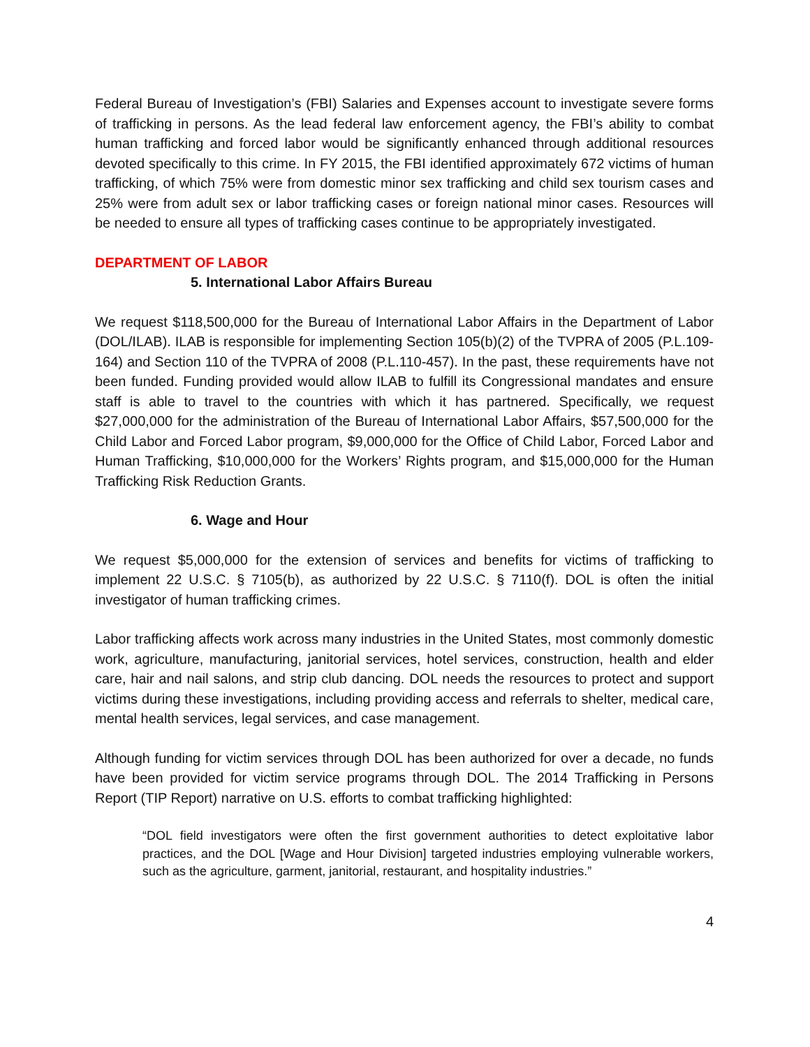Federal Bureau of Investigation’s (FBI) Salaries and Expenses account to investigate severe forms of trafficking in persons. As the lead federal law enforcement agency, the FBI’s ability to combat human trafficking and forced labor would be significantly enhanced through additional resources devoted specifically to this crime. In FY 2015, the FBI identified approximately 672 victims of human trafficking, of which 75% were from domestic minor sex trafficking and child sex tourism cases and 25% were from adult sex or labor trafficking cases or foreign national minor cases. Resources will be needed to ensure all types of trafficking cases continue to be appropriately investigated.
DEPARTMENT OF LABOR
5. International Labor Affairs Bureau
We request $118,500,000 for the Bureau of International Labor Affairs in the Department of Labor (DOL/ILAB). ILAB is responsible for implementing Section 105(b)(2) of the TVPRA of 2005 (P.L.109-164) and Section 110 of the TVPRA of 2008 (P.L.110-457). In the past, these requirements have not been funded. Funding provided would allow ILAB to fulfill its Congressional mandates and ensure staff is able to travel to the countries with which it has partnered. Specifically, we request $27,000,000 for the administration of the Bureau of International Labor Affairs, $57,500,000 for the Child Labor and Forced Labor program, $9,000,000 for the Office of Child Labor, Forced Labor and Human Trafficking, $10,000,000 for the Workers’ Rights program, and $15,000,000 for the Human Trafficking Risk Reduction Grants.
6. Wage and Hour
We request $5,000,000 for the extension of services and benefits for victims of trafficking to implement 22 U.S.C. § 7105(b), as authorized by 22 U.S.C. § 7110(f). DOL is often the initial investigator of human trafficking crimes.
Labor trafficking affects work across many industries in the United States, most commonly domestic work, agriculture, manufacturing, janitorial services, hotel services, construction, health and elder care, hair and nail salons, and strip club dancing. DOL needs the resources to protect and support victims during these investigations, including providing access and referrals to shelter, medical care, mental health services, legal services, and case management.
Although funding for victim services through DOL has been authorized for over a decade, no funds have been provided for victim service programs through DOL. The 2014 Trafficking in Persons Report (TIP Report) narrative on U.S. efforts to combat trafficking highlighted:
“DOL field investigators were often the first government authorities to detect exploitative labor practices, and the DOL [Wage and Hour Division] targeted industries employing vulnerable workers, such as the agriculture, garment, janitorial, restaurant, and hospitality industries.”
4